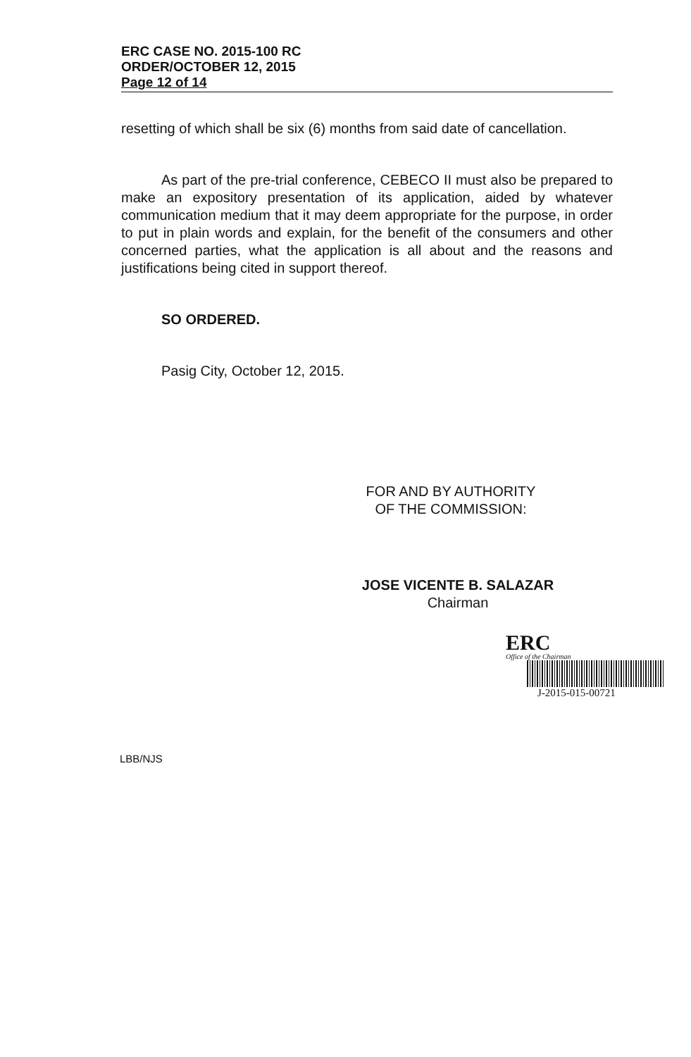ERC CASE NO. 2015-100 RC
ORDER/OCTOBER 12, 2015
Page 12 of 14
resetting of which shall be six (6) months from said date of cancellation.
As part of the pre-trial conference, CEBECO II must also be prepared to make an expository presentation of its application, aided by whatever communication medium that it may deem appropriate for the purpose, in order to put in plain words and explain, for the benefit of the consumers and other concerned parties, what the application is all about and the reasons and justifications being cited in support thereof.
SO ORDERED.
Pasig City, October 12, 2015.
FOR AND BY AUTHORITY
OF THE COMMISSION:
JOSE VICENTE B. SALAZAR
Chairman
ERC
Office of the Chairman
J-2015-015-00721
LBB/NJS